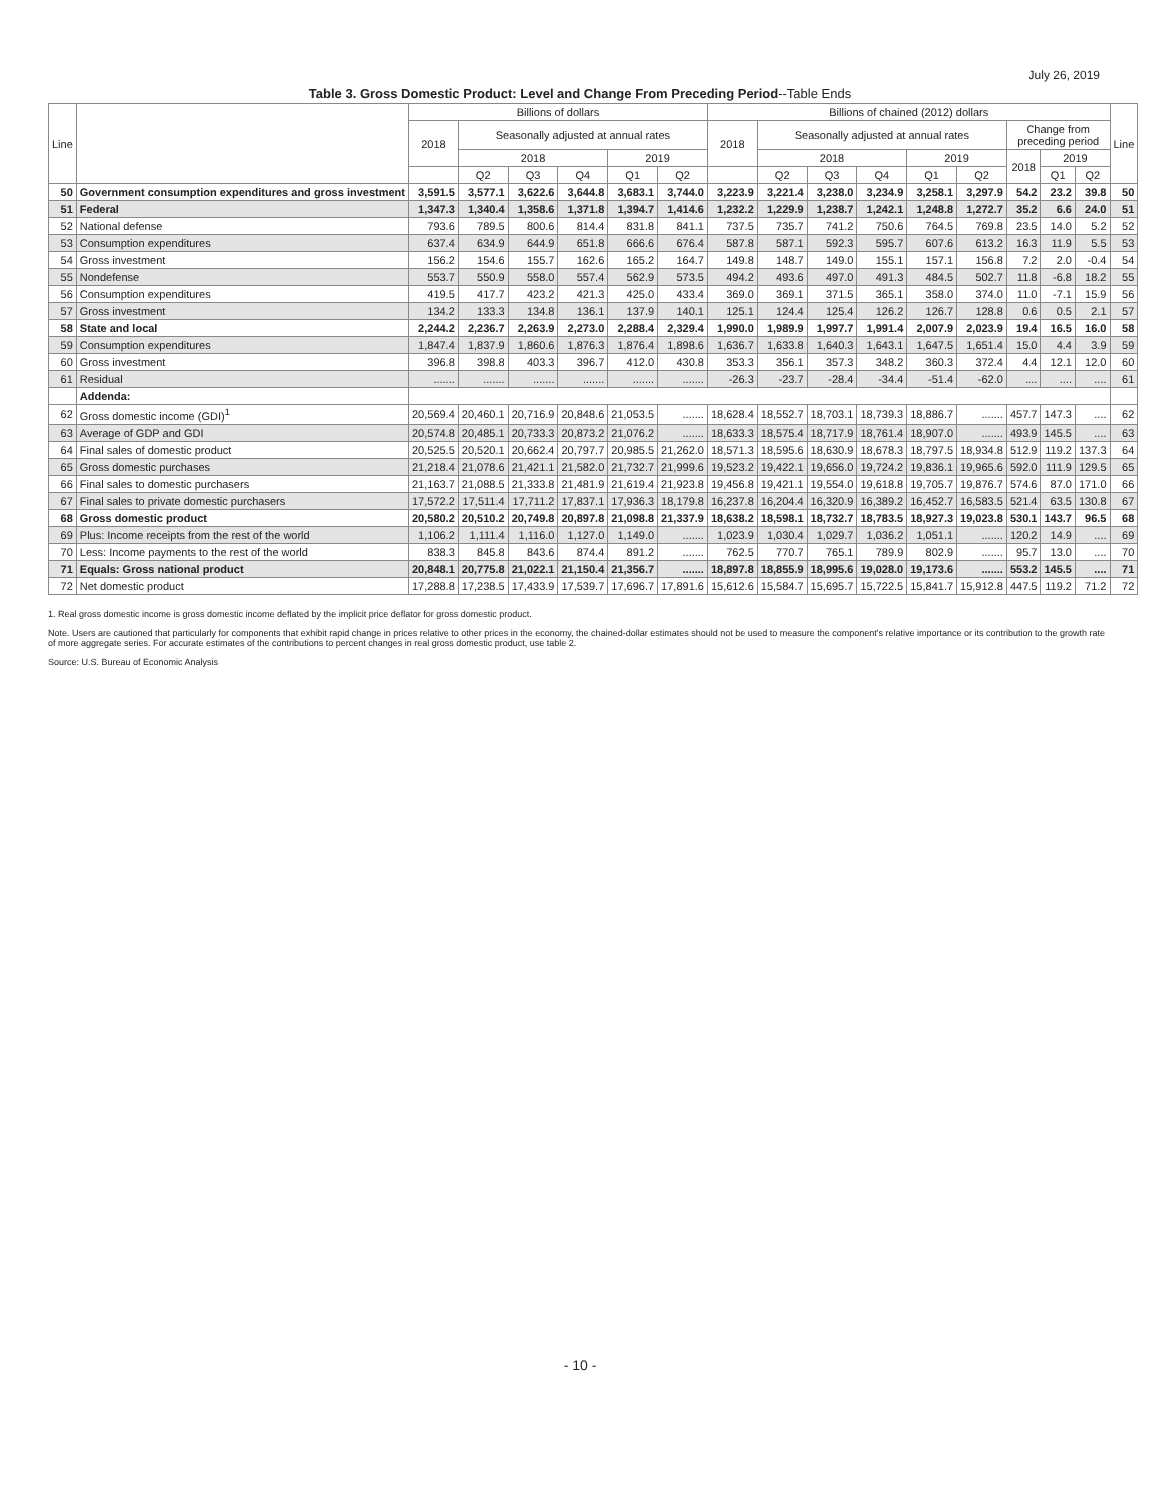July 26, 2019
Table 3. Gross Domestic Product: Level and Change From Preceding Period--Table Ends
| Line | | Billions of dollars | | | | | | Billions of chained (2012) dollars | | | | | | | | | Line |
| --- | --- | --- | --- | --- | --- | --- | --- | --- | --- | --- | --- | --- | --- | --- | --- | --- | --- |
| | | 2018 | Seasonally adjusted at annual rates | | | | | 2018 | Seasonally adjusted at annual rates | | | | | Change from preceding period | | | |
| | | | 2018 | | | 2019 | | | 2018 | | | 2019 | | 2018 | 2019 | | |
| | | | Q2 | Q3 | Q4 | Q1 | Q2 | | Q2 | Q3 | Q4 | Q1 | Q2 | | Q1 | Q2 | |
| 50 | Government consumption expenditures and gross investment | 3,591.5 | 3,577.1 | 3,622.6 | 3,644.8 | 3,683.1 | 3,744.0 | 3,223.9 | 3,221.4 | 3,238.0 | 3,234.9 | 3,258.1 | 3,297.9 | 54.2 | 23.2 | 39.8 | 50 |
| 51 | Federal | 1,347.3 | 1,340.4 | 1,358.6 | 1,371.8 | 1,394.7 | 1,414.6 | 1,232.2 | 1,229.9 | 1,238.7 | 1,242.1 | 1,248.8 | 1,272.7 | 35.2 | 6.6 | 24.0 | 51 |
| 52 | National defense | 793.6 | 789.5 | 800.6 | 814.4 | 831.8 | 841.1 | 737.5 | 735.7 | 741.2 | 750.6 | 764.5 | 769.8 | 23.5 | 14.0 | 5.2 | 52 |
| 53 | Consumption expenditures | 637.4 | 634.9 | 644.9 | 651.8 | 666.6 | 676.4 | 587.8 | 587.1 | 592.3 | 595.7 | 607.6 | 613.2 | 16.3 | 11.9 | 5.5 | 53 |
| 54 | Gross investment | 156.2 | 154.6 | 155.7 | 162.6 | 165.2 | 164.7 | 149.8 | 148.7 | 149.0 | 155.1 | 157.1 | 156.8 | 7.2 | 2.0 | -0.4 | 54 |
| 55 | Nondefense | 553.7 | 550.9 | 558.0 | 557.4 | 562.9 | 573.5 | 494.2 | 493.6 | 497.0 | 491.3 | 484.5 | 502.7 | 11.8 | -6.8 | 18.2 | 55 |
| 56 | Consumption expenditures | 419.5 | 417.7 | 423.2 | 421.3 | 425.0 | 433.4 | 369.0 | 369.1 | 371.5 | 365.1 | 358.0 | 374.0 | 11.0 | -7.1 | 15.9 | 56 |
| 57 | Gross investment | 134.2 | 133.3 | 134.8 | 136.1 | 137.9 | 140.1 | 125.1 | 124.4 | 125.4 | 126.2 | 126.7 | 128.8 | 0.6 | 0.5 | 2.1 | 57 |
| 58 | State and local | 2,244.2 | 2,236.7 | 2,263.9 | 2,273.0 | 2,288.4 | 2,329.4 | 1,990.0 | 1,989.9 | 1,997.7 | 1,991.4 | 2,007.9 | 2,023.9 | 19.4 | 16.5 | 16.0 | 58 |
| 59 | Consumption expenditures | 1,847.4 | 1,837.9 | 1,860.6 | 1,876.3 | 1,876.4 | 1,898.6 | 1,636.7 | 1,633.8 | 1,640.3 | 1,643.1 | 1,647.5 | 1,651.4 | 15.0 | 4.4 | 3.9 | 59 |
| 60 | Gross investment | 396.8 | 398.8 | 403.3 | 396.7 | 412.0 | 430.8 | 353.3 | 356.1 | 357.3 | 348.2 | 360.3 | 372.4 | 4.4 | 12.1 | 12.0 | 60 |
| 61 | Residual | ....... | ....... | ....... | ....... | ....... | ....... | -26.3 | -23.7 | -28.4 | -34.4 | -51.4 | -62.0 | .... | .... | .... | 61 |
| | Addenda: | | | | | | | | | | | | | | | | |
| 62 | Gross domestic income (GDI)<sup>1</sup> | 20,569.4 | 20,460.1 | 20,716.9 | 20,848.6 | 21,053.5 | ....... | 18,628.4 | 18,552.7 | 18,703.1 | 18,739.3 | 18,886.7 | ....... | 457.7 | 147.3 | .... | 62 |
| 63 | Average of GDP and GDI | 20,574.8 | 20,485.1 | 20,733.3 | 20,873.2 | 21,076.2 | ....... | 18,633.3 | 18,575.4 | 18,717.9 | 18,761.4 | 18,907.0 | ....... | 493.9 | 145.5 | .... | 63 |
| 64 | Final sales of domestic product | 20,525.5 | 20,520.1 | 20,662.4 | 20,797.7 | 20,985.5 | 21,262.0 | 18,571.3 | 18,595.6 | 18,630.9 | 18,678.3 | 18,797.5 | 18,934.8 | 512.9 | 119.2 | 137.3 | 64 |
| 65 | Gross domestic purchases | 21,218.4 | 21,078.6 | 21,421.1 | 21,582.0 | 21,732.7 | 21,999.6 | 19,523.2 | 19,422.1 | 19,656.0 | 19,724.2 | 19,836.1 | 19,965.6 | 592.0 | 111.9 | 129.5 | 65 |
| 66 | Final sales to domestic purchasers | 21,163.7 | 21,088.5 | 21,333.8 | 21,481.9 | 21,619.4 | 21,923.8 | 19,456.8 | 19,421.1 | 19,554.0 | 19,618.8 | 19,705.7 | 19,876.7 | 574.6 | 87.0 | 171.0 | 66 |
| 67 | Final sales to private domestic purchasers | 17,572.2 | 17,511.4 | 17,711.2 | 17,837.1 | 17,936.3 | 18,179.8 | 16,237.8 | 16,204.4 | 16,320.9 | 16,389.2 | 16,452.7 | 16,583.5 | 521.4 | 63.5 | 130.8 | 67 |
| 68 | Gross domestic product | 20,580.2 | 20,510.2 | 20,749.8 | 20,897.8 | 21,098.8 | 21,337.9 | 18,638.2 | 18,598.1 | 18,732.7 | 18,783.5 | 18,927.3 | 19,023.8 | 530.1 | 143.7 | 96.5 | 68 |
| 69 | Plus: Income receipts from the rest of the world | 1,106.2 | 1,111.4 | 1,116.0 | 1,127.0 | 1,149.0 | ....... | 1,023.9 | 1,030.4 | 1,029.7 | 1,036.2 | 1,051.1 | ....... | 120.2 | 14.9 | .... | 69 |
| 70 | Less: Income payments to the rest of the world | 838.3 | 845.8 | 843.6 | 874.4 | 891.2 | ....... | 762.5 | 770.7 | 765.1 | 789.9 | 802.9 | ....... | 95.7 | 13.0 | .... | 70 |
| 71 | Equals: Gross national product | 20,848.1 | 20,775.8 | 21,022.1 | 21,150.4 | 21,356.7 | ....... | 18,897.8 | 18,855.9 | 18,995.6 | 19,028.0 | 19,173.6 | ....... | 553.2 | 145.5 | .... | 71 |
| 72 | Net domestic product | 17,288.8 | 17,238.5 | 17,433.9 | 17,539.7 | 17,696.7 | 17,891.6 | 15,612.6 | 15,584.7 | 15,695.7 | 15,722.5 | 15,841.7 | 15,912.8 | 447.5 | 119.2 | 71.2 | 72 |
1. Real gross domestic income is gross domestic income deflated by the implicit price deflator for gross domestic product.
Note. Users are cautioned that particularly for components that exhibit rapid change in prices relative to other prices in the economy, the chained-dollar estimates should not be used to measure the component's relative importance or its contribution to the growth rate of more aggregate series. For accurate estimates of the contributions to percent changes in real gross domestic product, use table 2.
Source: U.S. Bureau of Economic Analysis
- 10 -